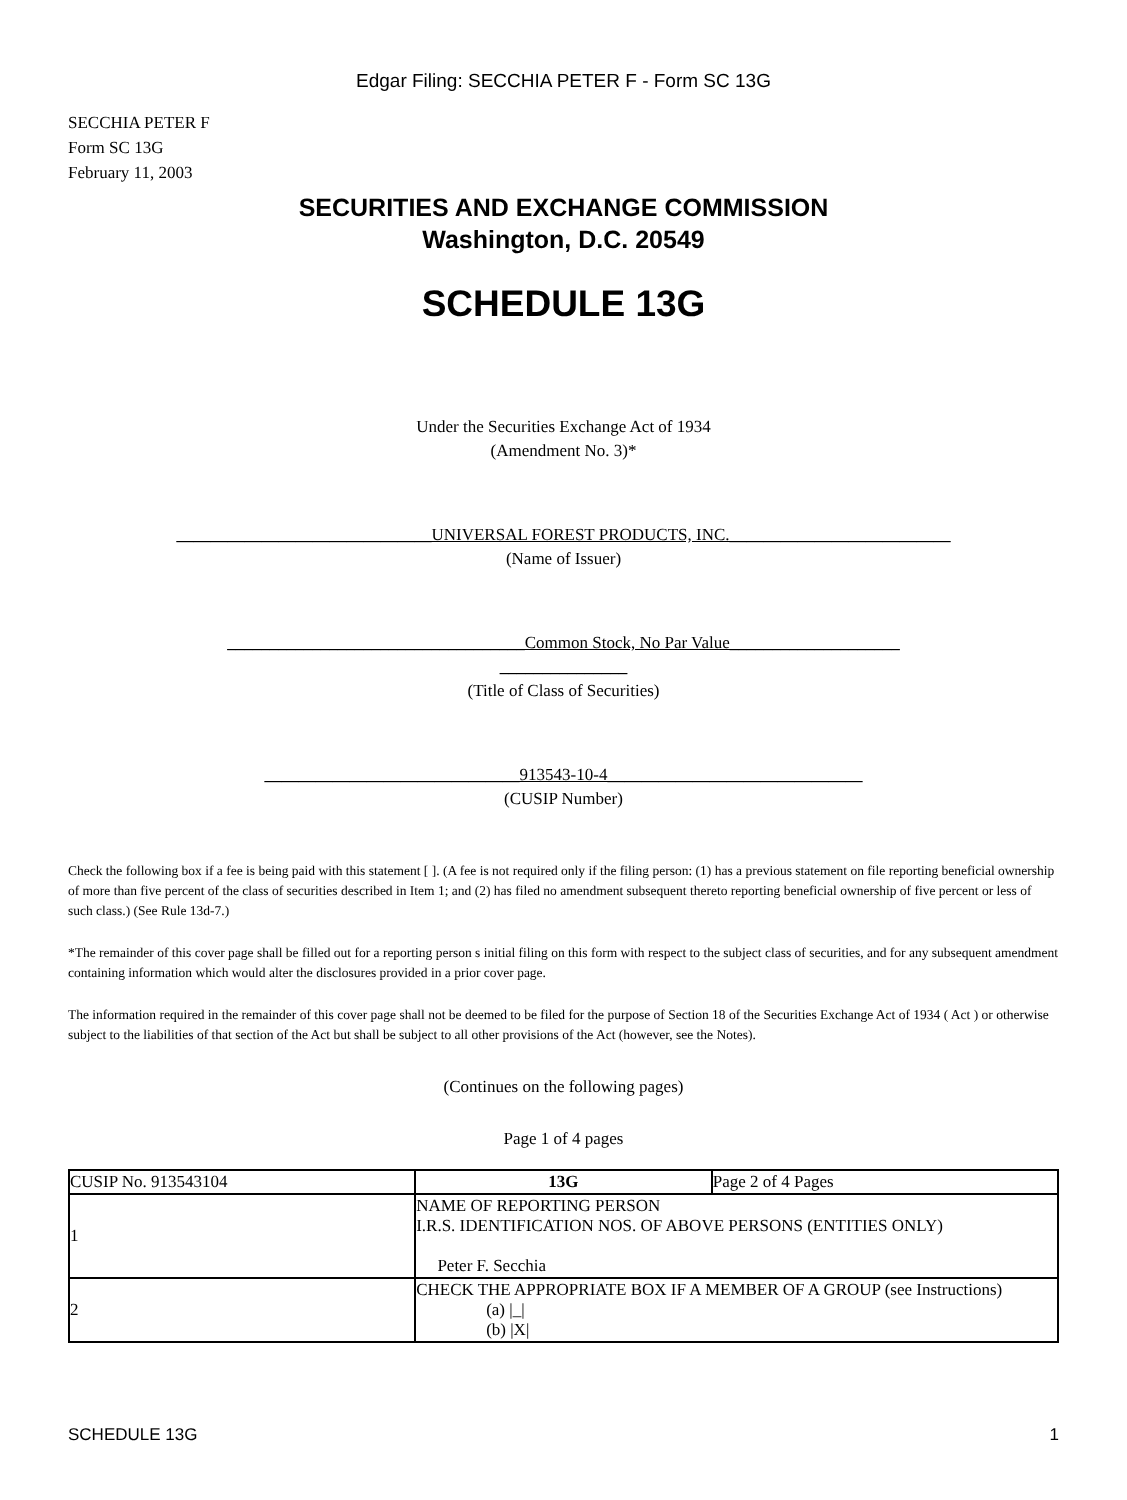Edgar Filing: SECCHIA PETER F - Form SC 13G
SECCHIA PETER F
Form SC 13G
February 11, 2003
SECURITIES AND EXCHANGE COMMISSION
Washington, D.C. 20549
SCHEDULE 13G
Under the Securities Exchange Act of 1934
(Amendment No. 3)*
______________________________UNIVERSAL FOREST PRODUCTS, INC.__________________________
(Name of Issuer)
___________________________________Common Stock, No Par Value____________________
_______________
(Title of Class of Securities)
______________________________913543-10-4______________________________
(CUSIP Number)
Check the following box if a fee is being paid with this statement [ ]. (A fee is not required only if the filing person: (1) has a previous statement on file reporting beneficial ownership of more than five percent of the class of securities described in Item 1; and (2) has filed no amendment subsequent thereto reporting beneficial ownership of five percent or less of such class.) (See Rule 13d-7.)
*The remainder of this cover page shall be filled out for a reporting person s initial filing on this form with respect to the subject class of securities, and for any subsequent amendment containing information which would alter the disclosures provided in a prior cover page.
The information required in the remainder of this cover page shall not be deemed to be filed for the purpose of Section 18 of the Securities Exchange Act of 1934 ( Act ) or otherwise subject to the liabilities of that section of the Act but shall be subject to all other provisions of the Act (however, see the Notes).
(Continues on the following pages)
Page 1 of 4 pages
| CUSIP No. 913543104 | 13G | Page 2 of 4 Pages |
| 1 | NAME OF REPORTING PERSON I.R.S. IDENTIFICATION NOS. OF ABOVE PERSONS (ENTITIES ONLY) Peter F. Secchia | |
| 2 | CHECK THE APPROPRIATE BOX IF A MEMBER OF A GROUP (see Instructions) (a) /_/ (b) /X/ | |
SCHEDULE 13G 1